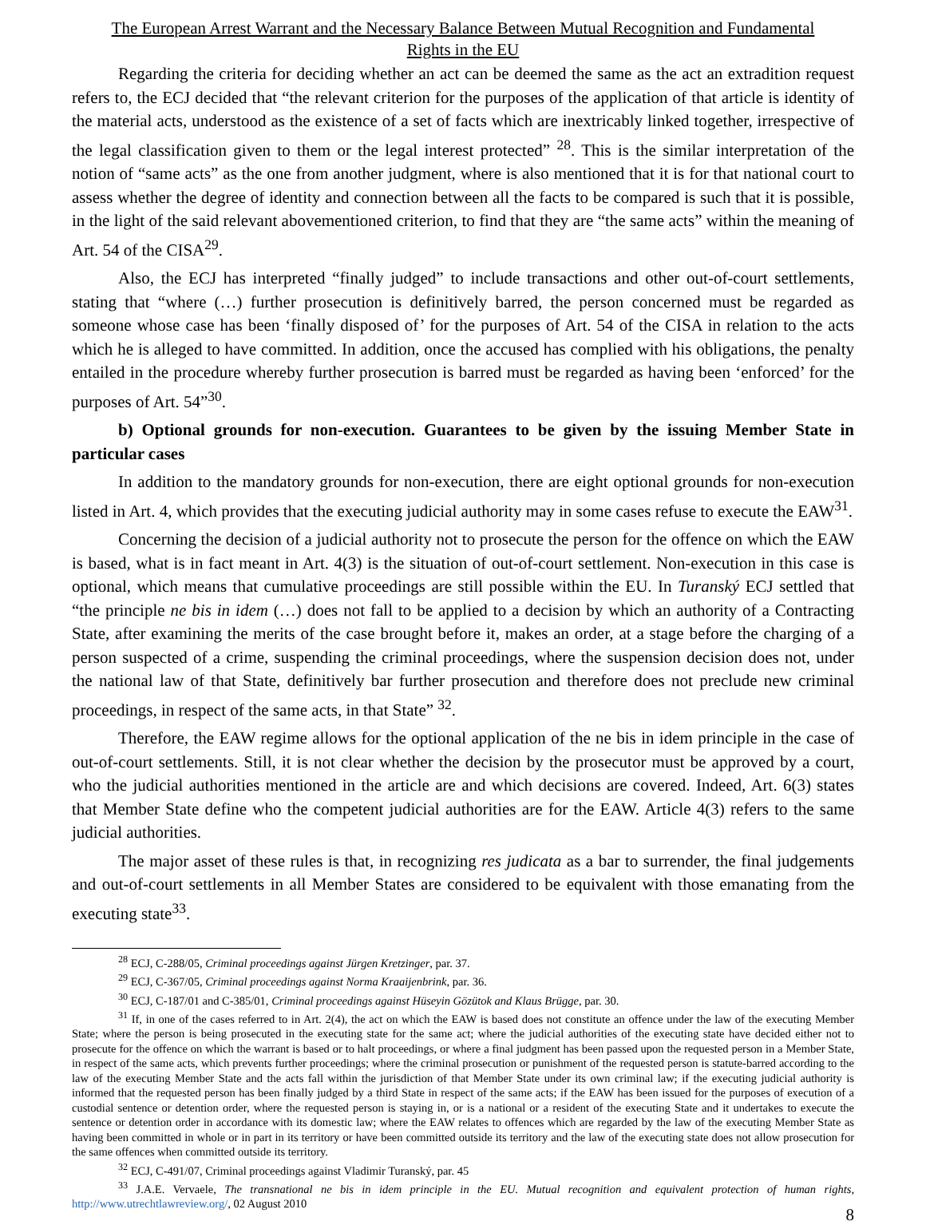The European Arrest Warrant and the Necessary Balance Between Mutual Recognition and Fundamental
Rights in the EU
Regarding the criteria for deciding whether an act can be deemed the same as the act an extradition request refers to, the ECJ decided that “the relevant criterion for the purposes of the application of that article is identity of the material acts, understood as the existence of a set of facts which are inextricably linked together, irrespective of the legal classification given to them or the legal interest protected” <sup>28</sup>. This is the similar interpretation of the notion of “same acts” as the one from another judgment, where is also mentioned that it is for that national court to assess whether the degree of identity and connection between all the facts to be compared is such that it is possible, in the light of the said relevant abovementioned criterion, to find that they are “the same acts” within the meaning of Art. 54 of the CISA<sup>29</sup>.
Also, the ECJ has interpreted “finally judged” to include transactions and other out-of-court settlements, stating that “where (…) further prosecution is definitively barred, the person concerned must be regarded as someone whose case has been ‘finally disposed of’ for the purposes of Art. 54 of the CISA in relation to the acts which he is alleged to have committed. In addition, once the accused has complied with his obligations, the penalty entailed in the procedure whereby further prosecution is barred must be regarded as having been ‘enforced’ for the purposes of Art. 54”<sup>30</sup>.
b) Optional grounds for non-execution. Guarantees to be given by the issuing Member State in particular cases
In addition to the mandatory grounds for non-execution, there are eight optional grounds for non-execution listed in Art. 4, which provides that the executing judicial authority may in some cases refuse to execute the EAW<sup>31</sup>.
Concerning the decision of a judicial authority not to prosecute the person for the offence on which the EAW is based, what is in fact meant in Art. 4(3) is the situation of out-of-court settlement. Non-execution in this case is optional, which means that cumulative proceedings are still possible within the EU. In Turanský ECJ settled that “the principle ne bis in idem (…) does not fall to be applied to a decision by which an authority of a Contracting State, after examining the merits of the case brought before it, makes an order, at a stage before the charging of a person suspected of a crime, suspending the criminal proceedings, where the suspension decision does not, under the national law of that State, definitively bar further prosecution and therefore does not preclude new criminal proceedings, in respect of the same acts, in that State” <sup>32</sup>.
Therefore, the EAW regime allows for the optional application of the ne bis in idem principle in the case of out-of-court settlements. Still, it is not clear whether the decision by the prosecutor must be approved by a court, who the judicial authorities mentioned in the article are and which decisions are covered. Indeed, Art. 6(3) states that Member State define who the competent judicial authorities are for the EAW. Article 4(3) refers to the same judicial authorities.
The major asset of these rules is that, in recognizing res judicata as a bar to surrender, the final judgements and out-of-court settlements in all Member States are considered to be equivalent with those emanating from the executing state<sup>33</sup>.
<sup>28</sup> ECJ, C-288/05, Criminal proceedings against Jürgen Kretzinger, par. 37.
<sup>29</sup> ECJ, C-367/05, Criminal proceedings against Norma Kraaijenbrink, par. 36.
<sup>30</sup> ECJ, C-187/01 and C-385/01, Criminal proceedings against Hüseyin Gözütok and Klaus Brügge, par. 30.
<sup>31</sup> If, in one of the cases referred to in Art. 2(4), the act on which the EAW is based does not constitute an offence under the law of the executing Member State; where the person is being prosecuted in the executing state for the same act; where the judicial authorities of the executing state have decided either not to prosecute for the offence on which the warrant is based or to halt proceedings, or where a final judgment has been passed upon the requested person in a Member State, in respect of the same acts, which prevents further proceedings; where the criminal prosecution or punishment of the requested person is statute-barred according to the law of the executing Member State and the acts fall within the jurisdiction of that Member State under its own criminal law; if the executing judicial authority is informed that the requested person has been finally judged by a third State in respect of the same acts; if the EAW has been issued for the purposes of execution of a custodial sentence or detention order, where the requested person is staying in, or is a national or a resident of the executing State and it undertakes to execute the sentence or detention order in accordance with its domestic law; where the EAW relates to offences which are regarded by the law of the executing Member State as having been committed in whole or in part in its territory or have been committed outside its territory and the law of the executing state does not allow prosecution for the same offences when committed outside its territory.
<sup>32</sup> ECJ, C-491/07, Criminal proceedings against Vladimir Turanský, par. 45
<sup>33</sup> J.A.E. Vervaele, The transnational ne bis in idem principle in the EU. Mutual recognition and equivalent protection of human rights, http://www.utrechtlawreview.org/, 02 August 2010
8